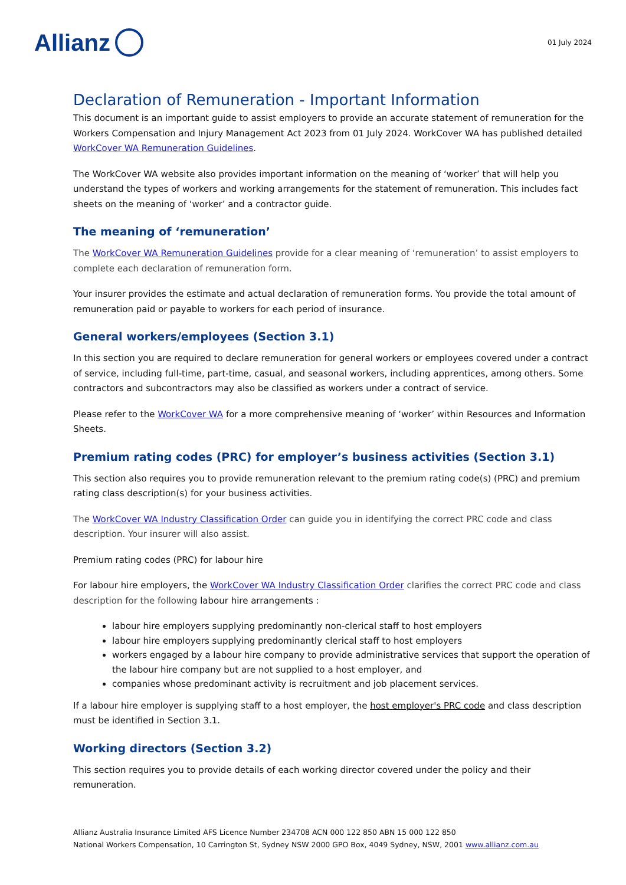Allianz
01 July 2024
Declaration of Remuneration - Important Information
This document is an important guide to assist employers to provide an accurate statement of remuneration for the Workers Compensation and Injury Management Act 2023 from 01 July 2024. WorkCover WA has published detailed WorkCover WA Remuneration Guidelines.
The WorkCover WA website also provides important information on the meaning of ‘worker’ that will help you understand the types of workers and working arrangements for the statement of remuneration. This includes fact sheets on the meaning of ‘worker’ and a contractor guide.
The meaning of ‘remuneration’
The WorkCover WA Remuneration Guidelines provide for a clear meaning of ‘remuneration’ to assist employers to complete each declaration of remuneration form.
Your insurer provides the estimate and actual declaration of remuneration forms. You provide the total amount of remuneration paid or payable to workers for each period of insurance.
General workers/employees (Section 3.1)
In this section you are required to declare remuneration for general workers or employees covered under a contract of service, including full-time, part-time, casual, and seasonal workers, including apprentices, among others. Some contractors and subcontractors may also be classified as workers under a contract of service.
Please refer to the WorkCover WA for a more comprehensive meaning of ‘worker’ within Resources and Information Sheets.
Premium rating codes (PRC) for employer’s business activities (Section 3.1)
This section also requires you to provide remuneration relevant to the premium rating code(s) (PRC) and premium rating class description(s) for your business activities.
The WorkCover WA Industry Classification Order can guide you in identifying the correct PRC code and class description. Your insurer will also assist.
Premium rating codes (PRC) for labour hire
For labour hire employers, the WorkCover WA Industry Classification Order clarifies the correct PRC code and class description for the following labour hire arrangements :
labour hire employers supplying predominantly non-clerical staff to host employers
labour hire employers supplying predominantly clerical staff to host employers
workers engaged by a labour hire company to provide administrative services that support the operation of the labour hire company but are not supplied to a host employer, and
companies whose predominant activity is recruitment and job placement services.
If a labour hire employer is supplying staff to a host employer, the host employer's PRC code and class description must be identified in Section 3.1.
Working directors (Section 3.2)
This section requires you to provide details of each working director covered under the policy and their remuneration.
Allianz Australia Insurance Limited AFS Licence Number 234708 ACN 000 122 850 ABN 15 000 122 850
National Workers Compensation, 10 Carrington St, Sydney NSW 2000 GPO Box, 4049 Sydney, NSW, 2001 www.allianz.com.au